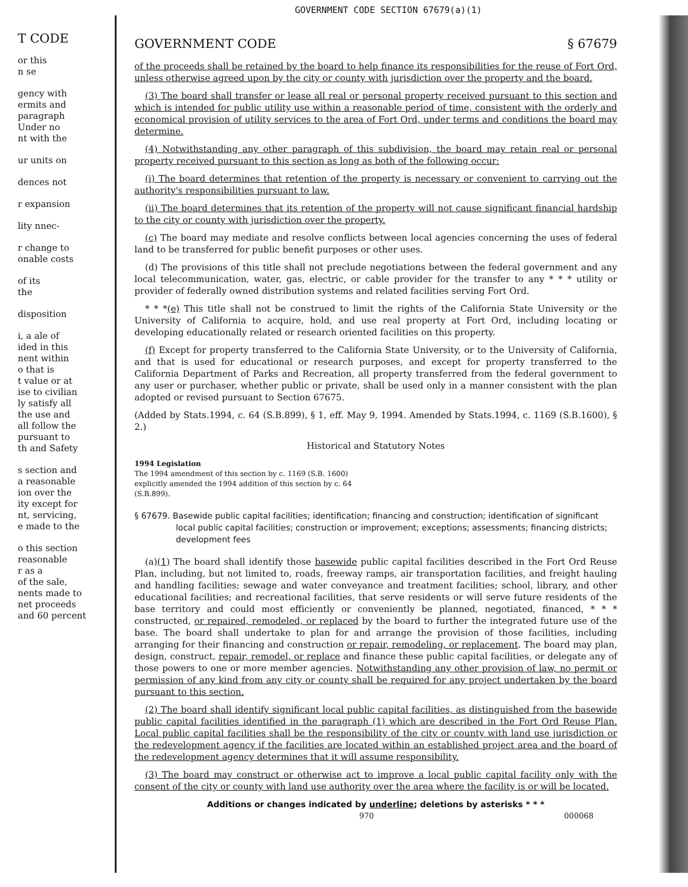GOVERNMENT CODE SECTION 67679(a)(1)
T CODE
or this
n se
gency with
ermits and
paragraph
Under no
nt with the
ur units on
dences not
r expansion
lity nnec-
r change to
onable costs
of its
the
disposition
i, a ale of
ided in this
nent within
o that is
t value or at
ise to civilian
ly satisfy all
the use and
all follow the
pursuant to
th and Safety
s section and
a reasonable
ion over the
ity except for
nt, servicing,
e made to the
o this section
reasonable
r as a
of the sale,
nents made to
net proceeds
and 60 percent
GOVERNMENT CODE § 67679
of the proceeds shall be retained by the board to help finance its responsibilities for the reuse of Fort Ord, unless otherwise agreed upon by the city or county with jurisdiction over the property and the board.
(3) The board shall transfer or lease all real or personal property received pursuant to this section and which is intended for public utility use within a reasonable period of time, consistent with the orderly and economical provision of utility services to the area of Fort Ord, under terms and conditions the board may determine.
(4) Notwithstanding any other paragraph of this subdivision, the board may retain real or personal property received pursuant to this section as long as both of the following occur:
(i) The board determines that retention of the property is necessary or convenient to carrying out the authority's responsibilities pursuant to law.
(ii) The board determines that its retention of the property will not cause significant financial hardship to the city or county with jurisdiction over the property.
(c) The board may mediate and resolve conflicts between local agencies concerning the uses of federal land to be transferred for public benefit purposes or other uses.
(d) The provisions of this title shall not preclude negotiations between the federal government and any local telecommunication, water, gas, electric, or cable provider for the transfer to any * * * utility or provider of federally owned distribution systems and related facilities serving Fort Ord.
* * *(e) This title shall not be construed to limit the rights of the California State University or the University of California to acquire, hold, and use real property at Fort Ord, including locating or developing educationally related or research oriented facilities on this property.
(f) Except for property transferred to the California State University, or to the University of California, and that is used for educational or research purposes, and except for property transferred to the California Department of Parks and Recreation, all property transferred from the federal government to any user or purchaser, whether public or private, shall be used only in a manner consistent with the plan adopted or revised pursuant to Section 67675.
(Added by Stats.1994, c. 64 (S.B.899), § 1, eff. May 9, 1994. Amended by Stats.1994, c. 1169 (S.B.1600), § 2.)
Historical and Statutory Notes
1994 Legislation
The 1994 amendment of this section by c. 1169 (S.B. 1600) explicitly amended the 1994 addition of this section by c. 64 (S.B.899).
§ 67679. Basewide public capital facilities; identification; financing and construction; identification of significant local public capital facilities; construction or improvement; exceptions; assessments; financing districts; development fees
(a)(1) The board shall identify those basewide public capital facilities described in the Fort Ord Reuse Plan, including, but not limited to, roads, freeway ramps, air transportation facilities, and freight hauling and handling facilities; sewage and water conveyance and treatment facilities; school, library, and other educational facilities; and recreational facilities, that serve residents or will serve future residents of the base territory and could most efficiently or conveniently be planned, negotiated, financed, * * * constructed, or repaired, remodeled, or replaced by the board to further the integrated future use of the base. The board shall undertake to plan for and arrange the provision of those facilities, including arranging for their financing and construction or repair, remodeling, or replacement. The board may plan, design, construct, repair, remodel, or replace and finance these public capital facilities, or delegate any of those powers to one or more member agencies. Notwithstanding any other provision of law, no permit or permission of any kind from any city or county shall be required for any project undertaken by the board pursuant to this section.
(2) The board shall identify significant local public capital facilities, as distinguished from the basewide public capital facilities identified in the paragraph (1) which are described in the Fort Ord Reuse Plan. Local public capital facilities shall be the responsibility of the city or county with land use jurisdiction or the redevelopment agency if the facilities are located within an established project area and the board of the redevelopment agency determines that it will assume responsibility.
(3) The board may construct or otherwise act to improve a local public capital facility only with the consent of the city or county with land use authority over the area where the facility is or will be located.
Additions or changes indicated by underline; deletions by asterisks * * *
970 000068